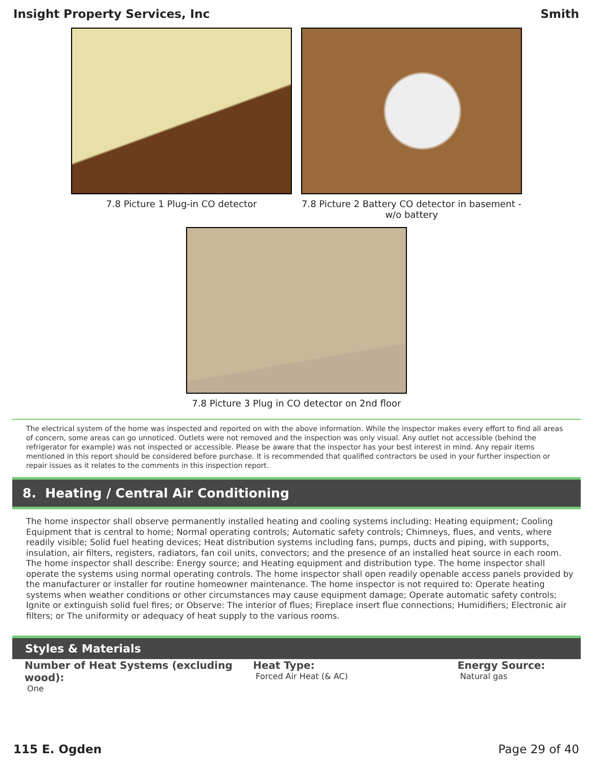Insight Property Services, Inc Smith
7.8 Picture 1 Plug-in CO detector 7.8 Picture 2 Battery CO detector in basement - w/o battery
7.8 Picture 3 Plug in CO detector on 2nd floor
The electrical system of the home was inspected and reported on with the above information. While the inspector makes every effort to find all areas of concern, some areas can go unnoticed. Outlets were not removed and the inspection was only visual. Any outlet not accessible (behind the refrigerator for example) was not inspected or accessible. Please be aware that the inspector has your best interest in mind. Any repair items mentioned in this report should be considered before purchase. It is recommended that qualified contractors be used in your further inspection or repair issues as it relates to the comments in this inspection report.
8. Heating / Central Air Conditioning
The home inspector shall observe permanently installed heating and cooling systems including: Heating equipment; Cooling Equipment that is central to home; Normal operating controls; Automatic safety controls; Chimneys, flues, and vents, where readily visible; Solid fuel heating devices; Heat distribution systems including fans, pumps, ducts and piping, with supports, insulation, air filters, registers, radiators, fan coil units, convectors; and the presence of an installed heat source in each room. The home inspector shall describe: Energy source; and Heating equipment and distribution type. The home inspector shall operate the systems using normal operating controls. The home inspector shall open readily openable access panels provided by the manufacturer or installer for routine homeowner maintenance. The home inspector is not required to: Operate heating systems when weather conditions or other circumstances may cause equipment damage; Operate automatic safety controls; Ignite or extinguish solid fuel fires; or Observe: The interior of flues; Fireplace insert flue connections; Humidifiers; Electronic air filters; or The uniformity or adequacy of heat supply to the various rooms.
Styles & Materials
Number of Heat Systems (excluding wood):
One
Heat Type:
Forced Air Heat (& AC)
Energy Source:
Natural gas
115 E. Ogden Page 29 of 40